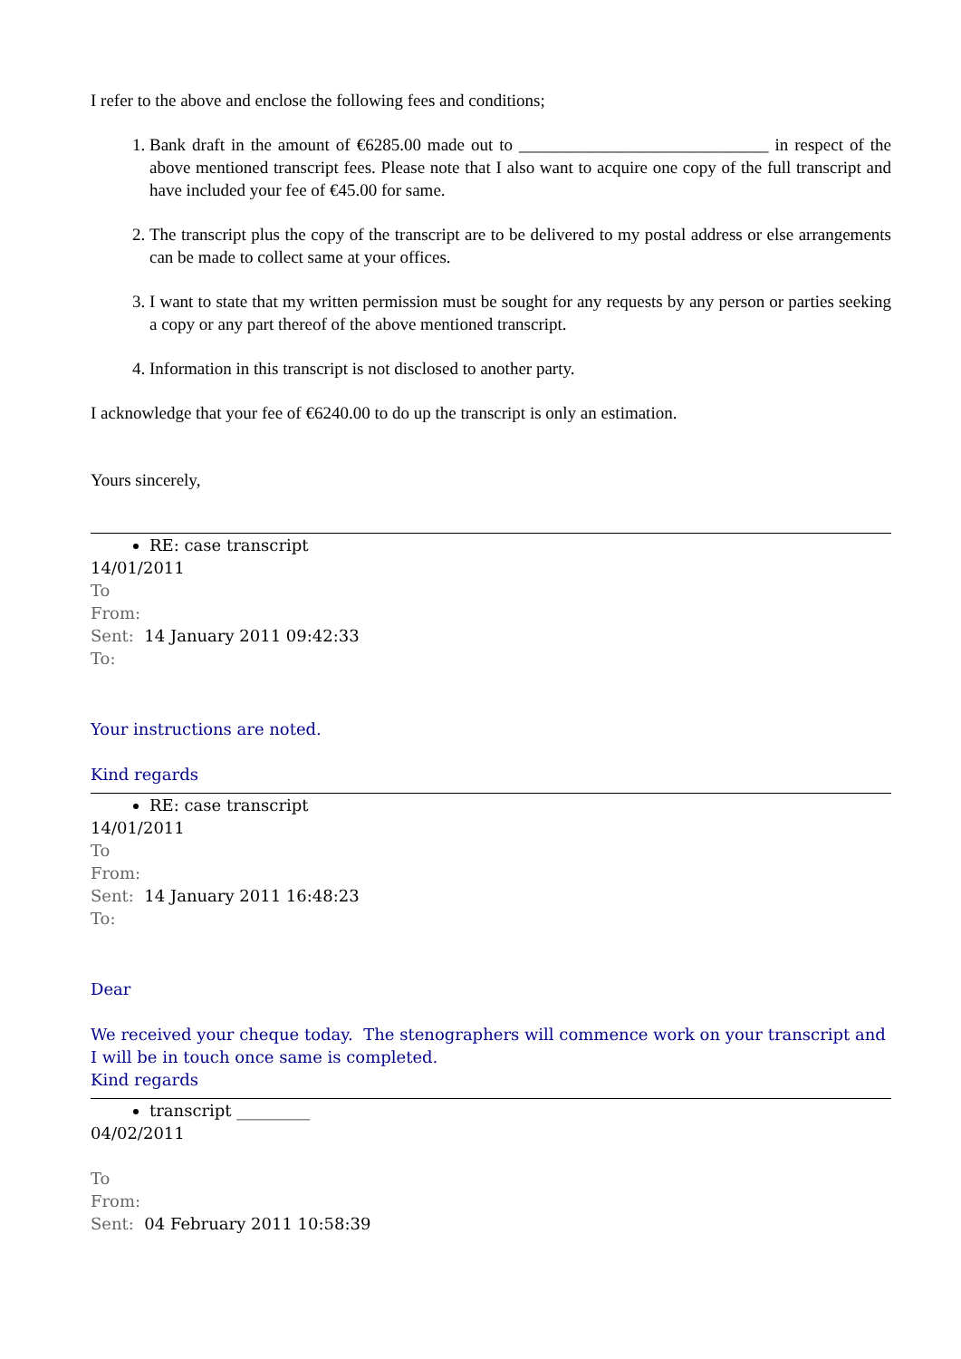I refer to the above and enclose the following fees and conditions;
1. Bank draft in the amount of €6285.00 made out to _____________________________ in respect of the above mentioned transcript fees. Please note that I also want to acquire one copy of the full transcript and have included your fee of €45.00 for same.
2. The transcript plus the copy of the transcript are to be delivered to my postal address or else arrangements can be made to collect same at your offices.
3. I want to state that my written permission must be sought for any requests by any person or parties seeking a copy or any part thereof of the above mentioned transcript.
4. Information in this transcript is not disclosed to another party.
I acknowledge that your fee of €6240.00 to do up the transcript is only an estimation.
Yours sincerely,
RE: case transcript
14/01/2011
To
From:
Sent: 14 January 2011 09:42:33
To:
Your instructions are noted.
Kind regards
RE: case transcript
14/01/2011
To
From:
Sent: 14 January 2011 16:48:23
To:
Dear
We received your cheque today. The stenographers will commence work on your transcript and I will be in touch once same is completed.
Kind regards
transcript _________
04/02/2011
To
From:
Sent: 04 February 2011 10:58:39